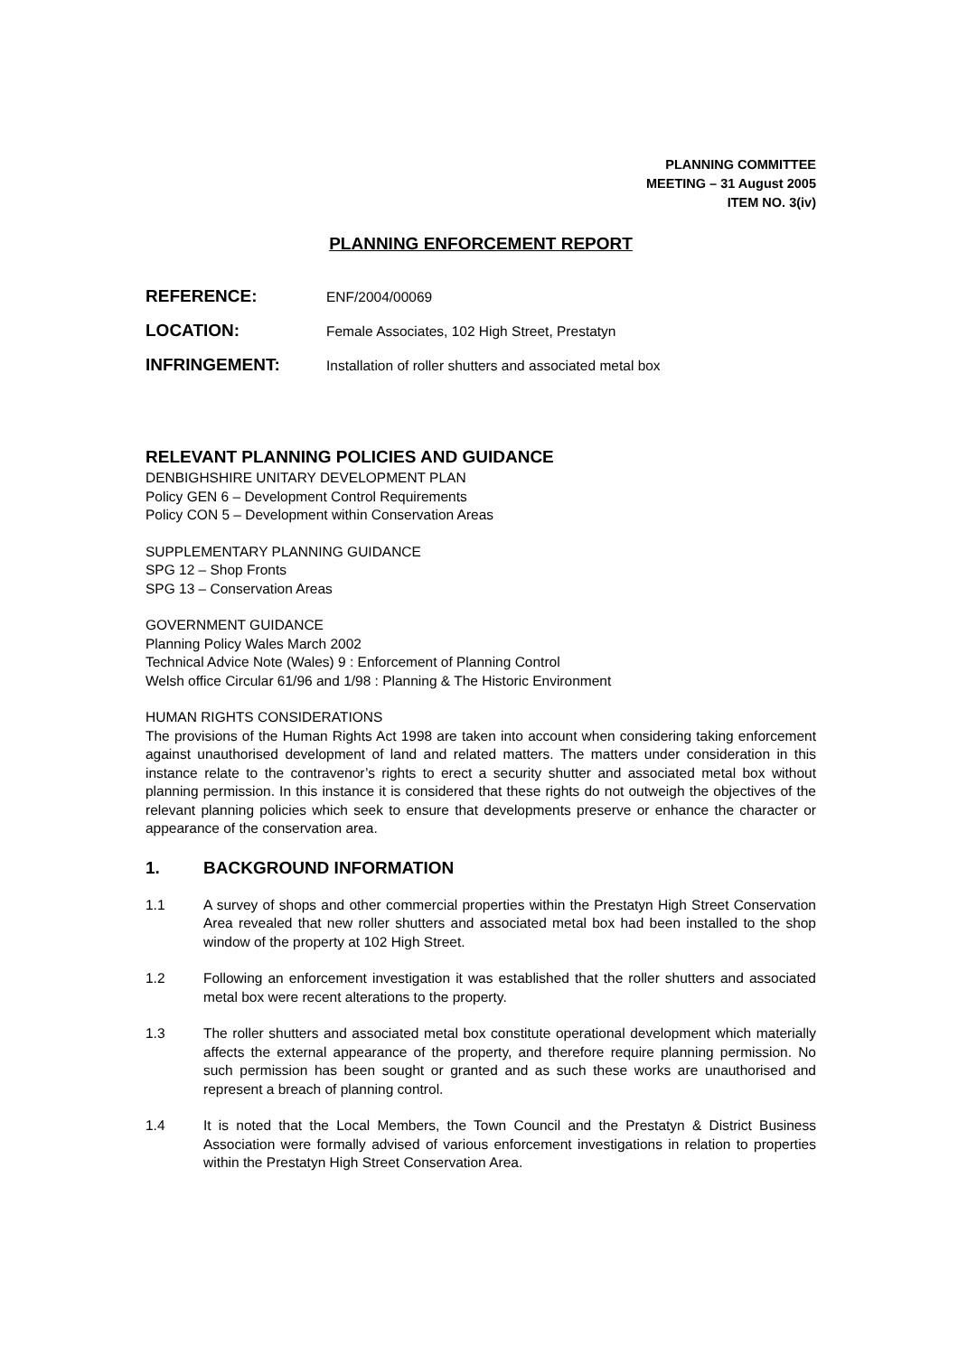PLANNING COMMITTEE
MEETING – 31 August 2005
ITEM NO. 3(iv)
PLANNING ENFORCEMENT REPORT
REFERENCE: ENF/2004/00069
LOCATION: Female Associates, 102 High Street, Prestatyn
INFRINGEMENT: Installation of roller shutters and associated metal box
RELEVANT PLANNING POLICIES AND GUIDANCE
DENBIGHSHIRE UNITARY DEVELOPMENT PLAN
Policy GEN 6 – Development Control Requirements
Policy CON 5 – Development within Conservation Areas
SUPPLEMENTARY PLANNING GUIDANCE
SPG 12 – Shop Fronts
SPG 13 – Conservation Areas
GOVERNMENT GUIDANCE
Planning Policy Wales March 2002
Technical Advice Note (Wales) 9 : Enforcement of Planning Control
Welsh office Circular 61/96 and 1/98 : Planning & The Historic Environment
HUMAN RIGHTS CONSIDERATIONS
The provisions of the Human Rights Act 1998 are taken into account when considering taking enforcement against unauthorised development of land and related matters. The matters under consideration in this instance relate to the contravenor’s rights to erect a security shutter and associated metal box without planning permission. In this instance it is considered that these rights do not outweigh the objectives of the relevant planning policies which seek to ensure that developments preserve or enhance the character or appearance of the conservation area.
1. BACKGROUND INFORMATION
1.1 A survey of shops and other commercial properties within the Prestatyn High Street Conservation Area revealed that new roller shutters and associated metal box had been installed to the shop window of the property at 102 High Street.
1.2 Following an enforcement investigation it was established that the roller shutters and associated metal box were recent alterations to the property.
1.3 The roller shutters and associated metal box constitute operational development which materially affects the external appearance of the property, and therefore require planning permission. No such permission has been sought or granted and as such these works are unauthorised and represent a breach of planning control.
1.4 It is noted that the Local Members, the Town Council and the Prestatyn & District Business Association were formally advised of various enforcement investigations in relation to properties within the Prestatyn High Street Conservation Area.